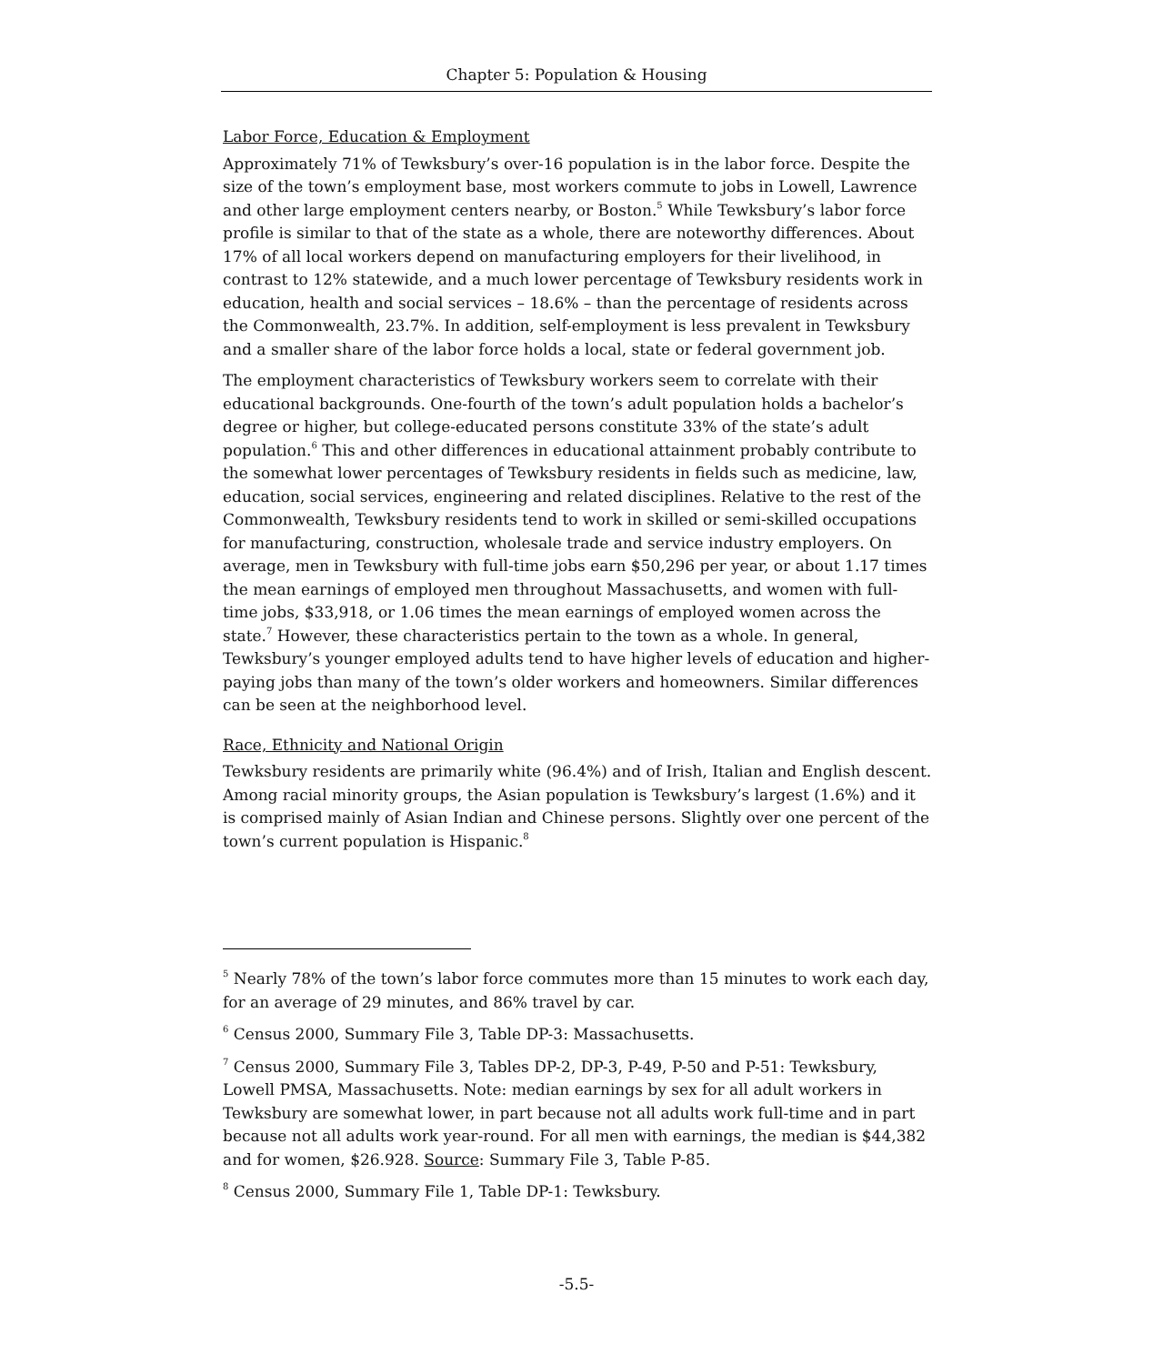Chapter 5: Population & Housing
Labor Force, Education & Employment
Approximately 71% of Tewksbury’s over-16 population is in the labor force. Despite the size of the town’s employment base, most workers commute to jobs in Lowell, Lawrence and other large employment centers nearby, or Boston.<sup>5</sup> While Tewksbury’s labor force profile is similar to that of the state as a whole, there are noteworthy differences. About 17% of all local workers depend on manufacturing employers for their livelihood, in contrast to 12% statewide, and a much lower percentage of Tewksbury residents work in education, health and social services – 18.6% – than the percentage of residents across the Commonwealth, 23.7%. In addition, self-employment is less prevalent in Tewksbury and a smaller share of the labor force holds a local, state or federal government job.
The employment characteristics of Tewksbury workers seem to correlate with their educational backgrounds. One-fourth of the town’s adult population holds a bachelor’s degree or higher, but college-educated persons constitute 33% of the state’s adult population.<sup>6</sup> This and other differences in educational attainment probably contribute to the somewhat lower percentages of Tewksbury residents in fields such as medicine, law, education, social services, engineering and related disciplines. Relative to the rest of the Commonwealth, Tewksbury residents tend to work in skilled or semi-skilled occupations for manufacturing, construction, wholesale trade and service industry employers. On average, men in Tewksbury with full-time jobs earn $50,296 per year, or about 1.17 times the mean earnings of employed men throughout Massachusetts, and women with full-time jobs, $33,918, or 1.06 times the mean earnings of employed women across the state.<sup>7</sup> However, these characteristics pertain to the town as a whole. In general, Tewksbury’s younger employed adults tend to have higher levels of education and higher-paying jobs than many of the town’s older workers and homeowners. Similar differences can be seen at the neighborhood level.
Race, Ethnicity and National Origin
Tewksbury residents are primarily white (96.4%) and of Irish, Italian and English descent. Among racial minority groups, the Asian population is Tewksbury’s largest (1.6%) and it is comprised mainly of Asian Indian and Chinese persons. Slightly over one percent of the town’s current population is Hispanic.<sup>8</sup>
<sup>5</sup> Nearly 78% of the town’s labor force commutes more than 15 minutes to work each day, for an average of 29 minutes, and 86% travel by car.
<sup>6</sup> Census 2000, Summary File 3, Table DP-3: Massachusetts.
<sup>7</sup> Census 2000, Summary File 3, Tables DP-2, DP-3, P-49, P-50 and P-51: Tewksbury, Lowell PMSA, Massachusetts. Note: median earnings by sex for all adult workers in Tewksbury are somewhat lower, in part because not all adults work full-time and in part because not all adults work year-round. For all men with earnings, the median is $44,382 and for women, $26.928. Source: Summary File 3, Table P-85.
<sup>8</sup> Census 2000, Summary File 1, Table DP-1: Tewksbury.
-5.5-